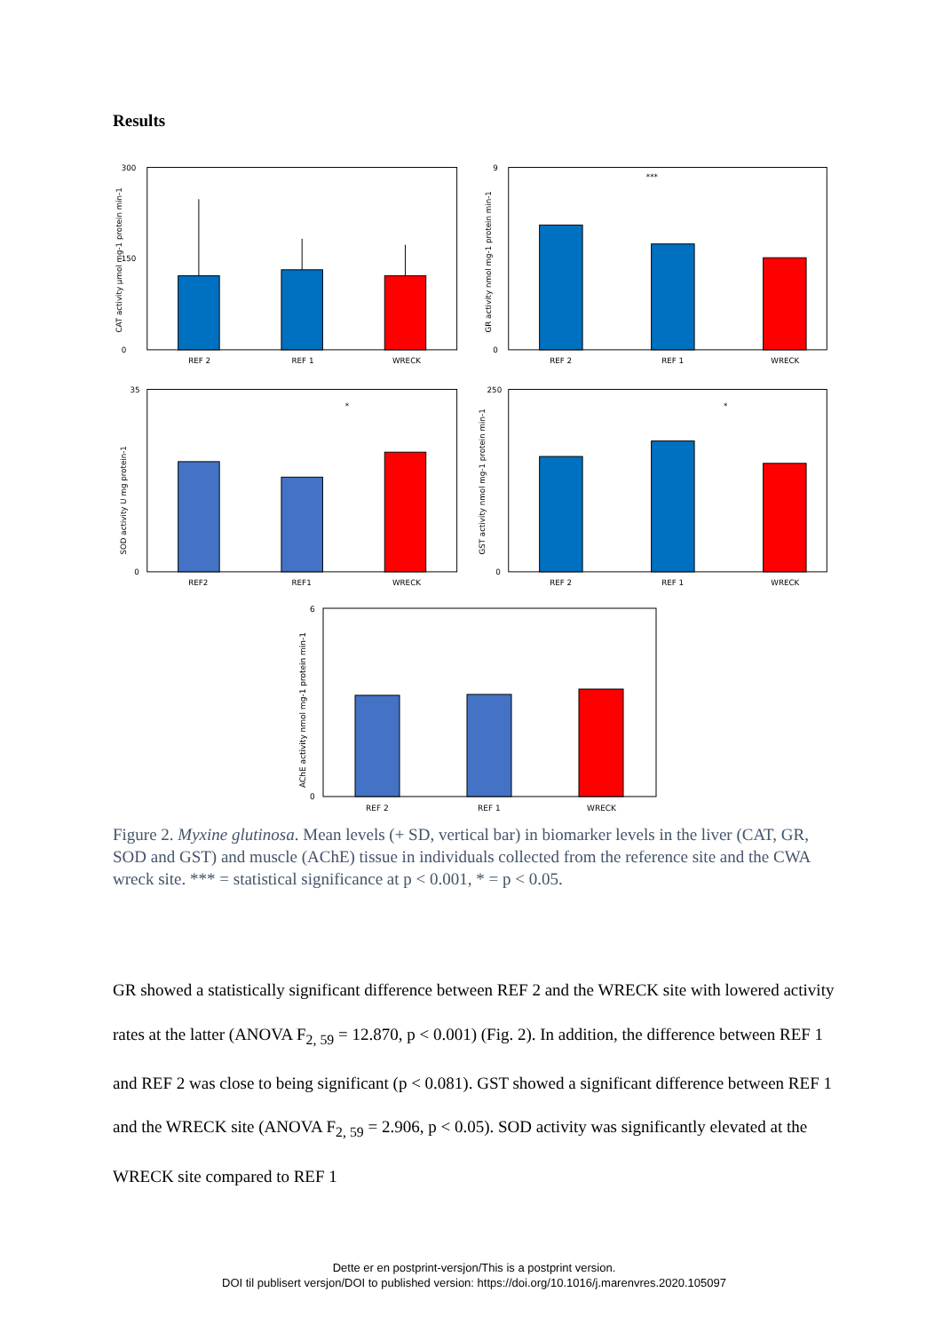Results
.
CAT activity µmol mg-1 protein min-1
300
0
150
REF 2
REF 1
WRECK
GR activity nmol mg-1 protein min-1
9
0
***
REF 2
REF 1
WRECK
SOD activity U mg protein-1
35
0
*
REF2
REF1
WRECK
GST activity nmol mg-1 protein min-1
250
0
*
REF 2
REF 1
WRECK
AChE activity nmol mg-1 protein min-1
6
0
REF 2
REF 1
WRECK
Figure 2. Myxine glutinosa. Mean levels (+ SD, vertical bar) in biomarker levels in the liver (CAT, GR, SOD and GST) and muscle (AChE) tissue in individuals collected from the reference site and the CWA wreck site. *** = statistical significance at p < 0.001, * = p < 0.05.
GR showed a statistically significant difference between REF 2 and the WRECK site with lowered activity rates at the latter (ANOVA F<sub>2, 59</sub> = 12.870, p < 0.001) (Fig. 2). In addition, the difference between REF 1 and REF 2 was close to being significant (p < 0.081). GST showed a significant difference between REF 1 and the WRECK site (ANOVA F<sub>2, 59</sub> = 2.906, p < 0.05). SOD activity was significantly elevated at the WRECK site compared to REF 1
Dette er en postprint-versjon/This is a postprint version.
DOI til publisert versjon/DOI to published version: https://doi.org/10.1016/j.marenvres.2020.105097